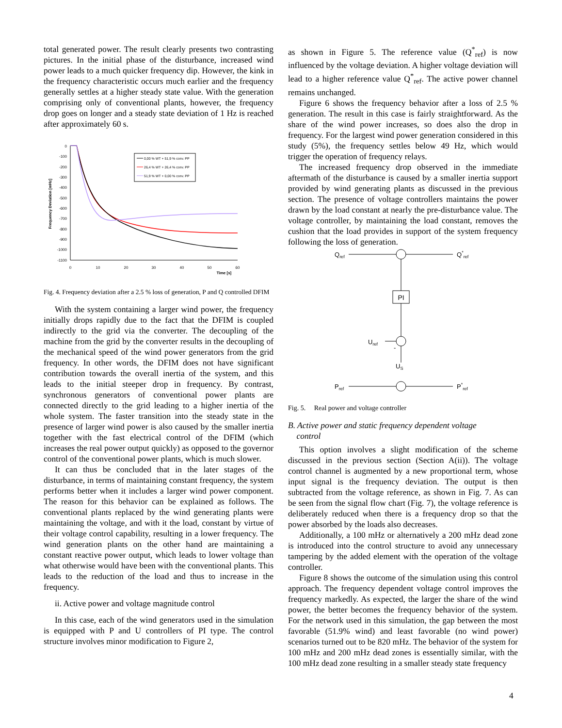total generated power. The result clearly presents two contrasting pictures. In the initial phase of the disturbance, increased wind power leads to a much quicker frequency dip. However, the kink in the frequency characteristic occurs much earlier and the frequency generally settles at a higher steady state value. With the generation comprising only of conventional plants, however, the frequency drop goes on longer and a steady state deviation of 1 Hz is reached after approximately 60 s.
0
-100
-200
-300
-400
-500
-600
-700
-800
-900
-1000
-1100
0
10
20
30
40
50
60
Time [s]
Frequency Deviation [mHz]
0,00 % WT + 51,9 % conv. PP
26,4 % WT + 26,4 % conv. PP
51,9 % WT + 0,00 % conv. PP
Fig. 4. Frequency deviation after a 2.5 % loss of generation, P and Q controlled DFIM
With the system containing a larger wind power, the frequency initially drops rapidly due to the fact that the DFIM is coupled indirectly to the grid via the converter. The decoupling of the machine from the grid by the converter results in the decoupling of the mechanical speed of the wind power generators from the grid frequency. In other words, the DFIM does not have significant contribution towards the overall inertia of the system, and this leads to the initial steeper drop in frequency. By contrast, synchronous generators of conventional power plants are connected directly to the grid leading to a higher inertia of the whole system. The faster transition into the steady state in the presence of larger wind power is also caused by the smaller inertia together with the fast electrical control of the DFIM (which increases the real power output quickly) as opposed to the governor control of the conventional power plants, which is much slower.
It can thus be concluded that in the later stages of the disturbance, in terms of maintaining constant frequency, the system performs better when it includes a larger wind power component. The reason for this behavior can be explained as follows. The conventional plants replaced by the wind generating plants were maintaining the voltage, and with it the load, constant by virtue of their voltage control capability, resulting in a lower frequency. The wind generation plants on the other hand are maintaining a constant reactive power output, which leads to lower voltage than what otherwise would have been with the conventional plants. This leads to the reduction of the load and thus to increase in the frequency.
ii. Active power and voltage magnitude control
In this case, each of the wind generators used in the simulation is equipped with P and U controllers of PI type. The control structure involves minor modification to Figure 2,
as shown in Figure 5. The reference value (Q<sup>*</sup><sub>ref</sub>) is now influenced by the voltage deviation. A higher voltage deviation will lead to a higher reference value Q<sup>*</sup><sub>ref</sub>. The active power channel remains unchanged.
Figure 6 shows the frequency behavior after a loss of 2.5 % generation. The result in this case is fairly straightforward. As the share of the wind power increases, so does also the drop in frequency. For the largest wind power generation considered in this study (5%), the frequency settles below 49 Hz, which would trigger the operation of frequency relays.
The increased frequency drop observed in the immediate aftermath of the disturbance is caused by a smaller inertia support provided by wind generating plants as discussed in the previous section. The presence of voltage controllers maintains the power drawn by the load constant at nearly the pre-disturbance value. The voltage controller, by maintaining the load constant, removes the cushion that the load provides in support of the system frequency following the loss of generation.
Qref
Q*ref
Uref
US
Pref
P*ref
-
PI
Fig. 5. Real power and voltage controller
B. Active power and static frequency dependent voltage
control
This option involves a slight modification of the scheme discussed in the previous section (Section A(ii)). The voltage control channel is augmented by a new proportional term, whose input signal is the frequency deviation. The output is then subtracted from the voltage reference, as shown in Fig. 7. As can be seen from the signal flow chart (Fig. 7), the voltage reference is deliberately reduced when there is a frequency drop so that the power absorbed by the loads also decreases.
Additionally, a 100 mHz or alternatively a 200 mHz dead zone is introduced into the control structure to avoid any unnecessary tampering by the added element with the operation of the voltage controller.
Figure 8 shows the outcome of the simulation using this control approach. The frequency dependent voltage control improves the frequency markedly. As expected, the larger the share of the wind power, the better becomes the frequency behavior of the system. For the network used in this simulation, the gap between the most favorable (51.9% wind) and least favorable (no wind power) scenarios turned out to be 820 mHz. The behavior of the system for 100 mHz and 200 mHz dead zones is essentially similar, with the 100 mHz dead zone resulting in a smaller steady state frequency
4